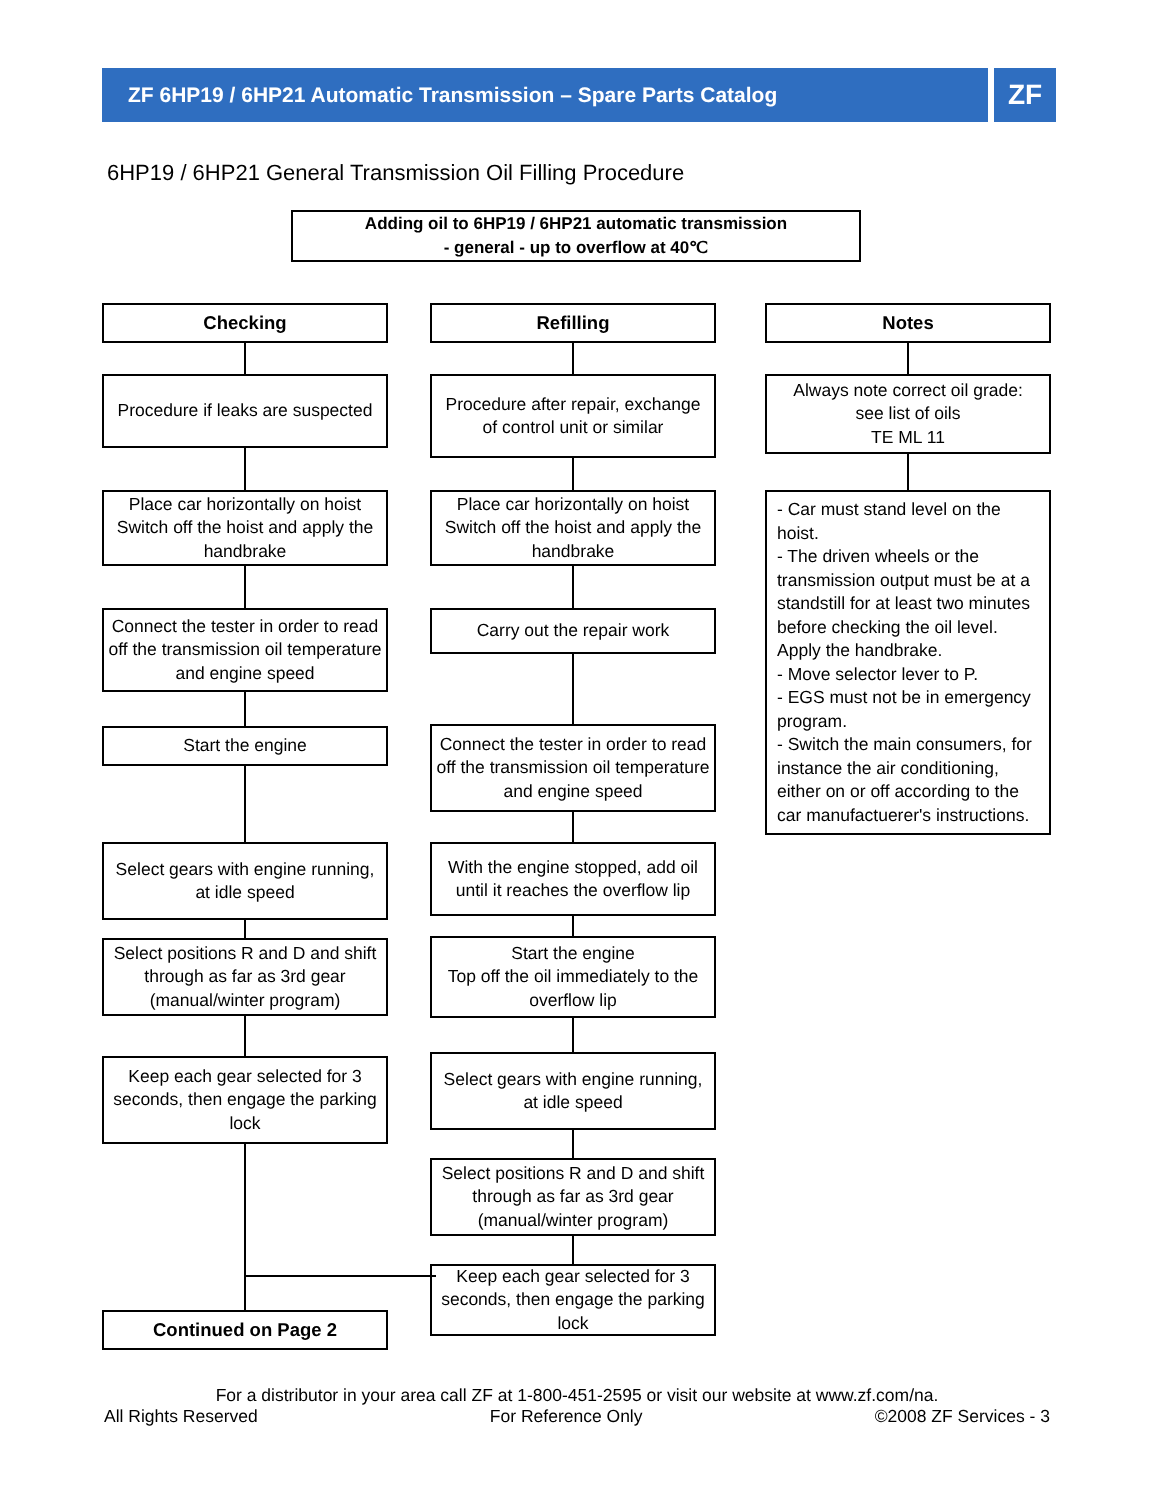ZF 6HP19 / 6HP21 Automatic Transmission – Spare Parts Catalog ZF
6HP19 / 6HP21 General Transmission Oil Filling Procedure
Adding oil to 6HP19 / 6HP21 automatic transmission
- general - up to overflow at 40℃
Checking
Procedure if leaks are suspected
Place car horizontally on hoist Switch off the hoist and apply the handbrake
Connect the tester in order to read off the transmission oil temperature and engine speed
Start the engine
Select gears with engine running, at idle speed
Select positions R and D and shift through as far as 3rd gear (manual/winter program)
Keep each gear selected for 3 seconds, then engage the parking lock
Continued on Page 2
Refilling
Procedure after repair, exchange of control unit or similar
Place car horizontally on hoist Switch off the hoist and apply the handbrake
Carry out the repair work
Connect the tester in order to read off the transmission oil temperature and engine speed
With the engine stopped, add oil until it reaches the overflow lip
Start the engine
Top off the oil immediately to the overflow lip
Select gears with engine running, at idle speed
Select positions R and D and shift through as far as 3rd gear (manual/winter program)
Keep each gear selected for 3 seconds, then engage the parking lock
Notes
Always note correct oil grade:
see list of oils
TE ML 11
- Car must stand level on the hoist.
- The driven wheels or the transmission output must be at a standstill for at least two minutes before checking the oil level.
Apply the handbrake.
- Move selector lever to P.
- EGS must not be in emergency program.
- Switch the main consumers, for instance the air conditioning, either on or off according to the car manufactuerer's instructions.
For a distributor in your area call ZF at 1-800-451-2595 or visit our website at www.zf.com/na.
All Rights Reserved For Reference Only ©2008 ZF Services - 3